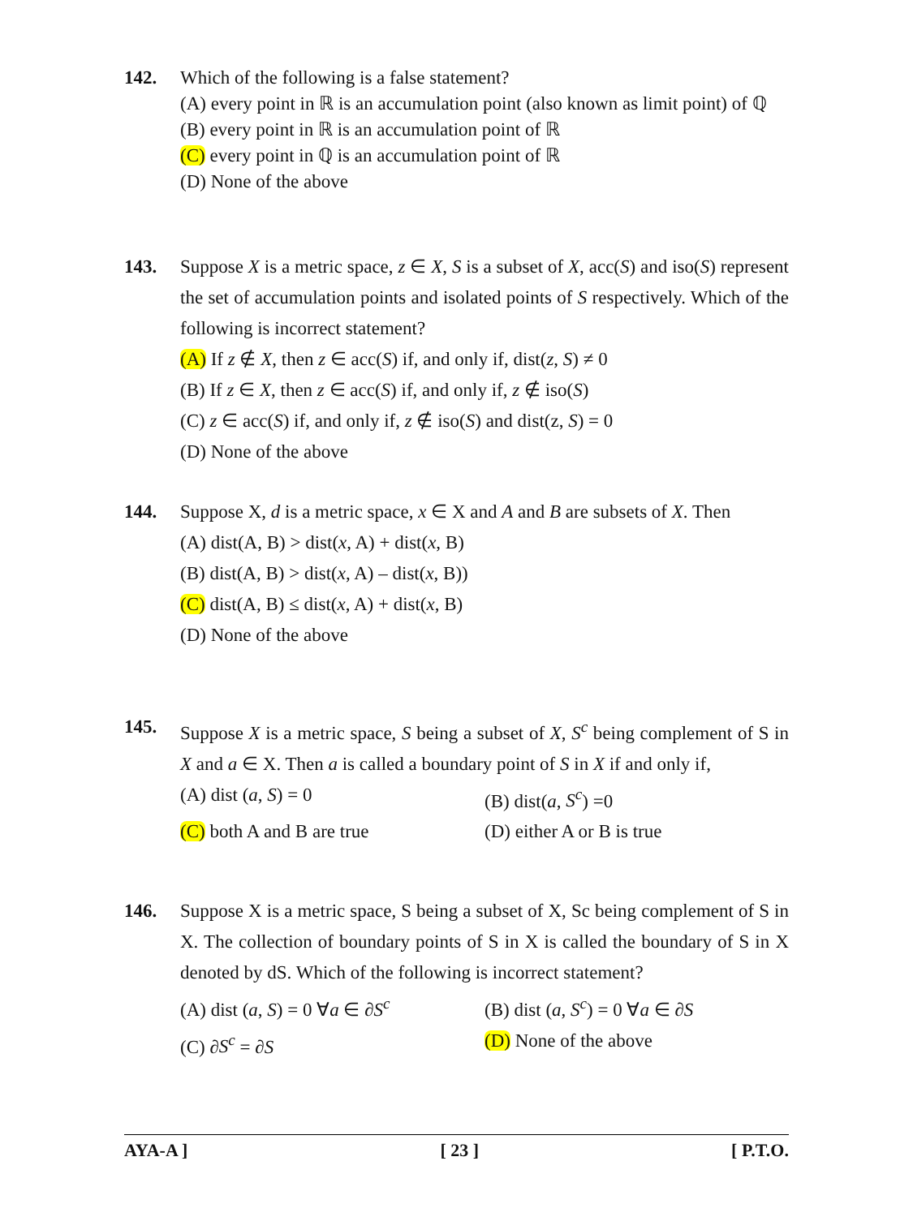142.
Which of the following is a false statement?
(A) every point in ℝ is an accumulation point (also known as limit point) of ℚ
(B) every point in ℝ is an accumulation point of ℝ
(C) every point in ℚ is an accumulation point of ℝ
(D) None of the above
143.
Suppose X is a metric space, z ∈ X, S is a subset of X, acc(S) and iso(S) represent the set of accumulation points and isolated points of S respectively. Which of the following is incorrect statement?
(A) If z ∉ X, then z ∈ acc(S) if, and only if, dist(z, S) ≠ 0
(B) If z ∈ X, then z ∈ acc(S) if, and only if, z ∉ iso(S)
(C) z ∈ acc(S) if, and only if, z ∉ iso(S) and dist(z, S) = 0
(D) None of the above
144.
Suppose X, d is a metric space, x ∈ X and A and B are subsets of X. Then
(A) dist(A, B) > dist(x, A) + dist(x, B)
(B) dist(A, B) > dist(x, A) – dist(x, B))
(C) dist(A, B) ≤ dist(x, A) + dist(x, B)
(D) None of the above
145.
Suppose X is a metric space, S being a subset of X, S<sup>c</sup> being complement of S in X and a ∈ X. Then a is called a boundary point of S in X if and only if,
(A) dist (a, S) = 0 (B) dist(a, S<sup>c</sup>) =0
(C) both A and B are true (D) either A or B is true
146.
Suppose X is a metric space, S being a subset of X, Sc being complement of S in X. The collection of boundary points of S in X is called the boundary of S in X denoted by dS. Which of the following is incorrect statement?
(A) dist (a, S) = 0 ∀a ∈ ∂S<sup>c</sup>
(B) dist (a, S<sup>c</sup>) = 0 ∀a ∈ ∂S
(C) ∂S<sup>c</sup> = ∂S (D) None of the above
AYA-A ] [ 23 ] [ P.T.O.